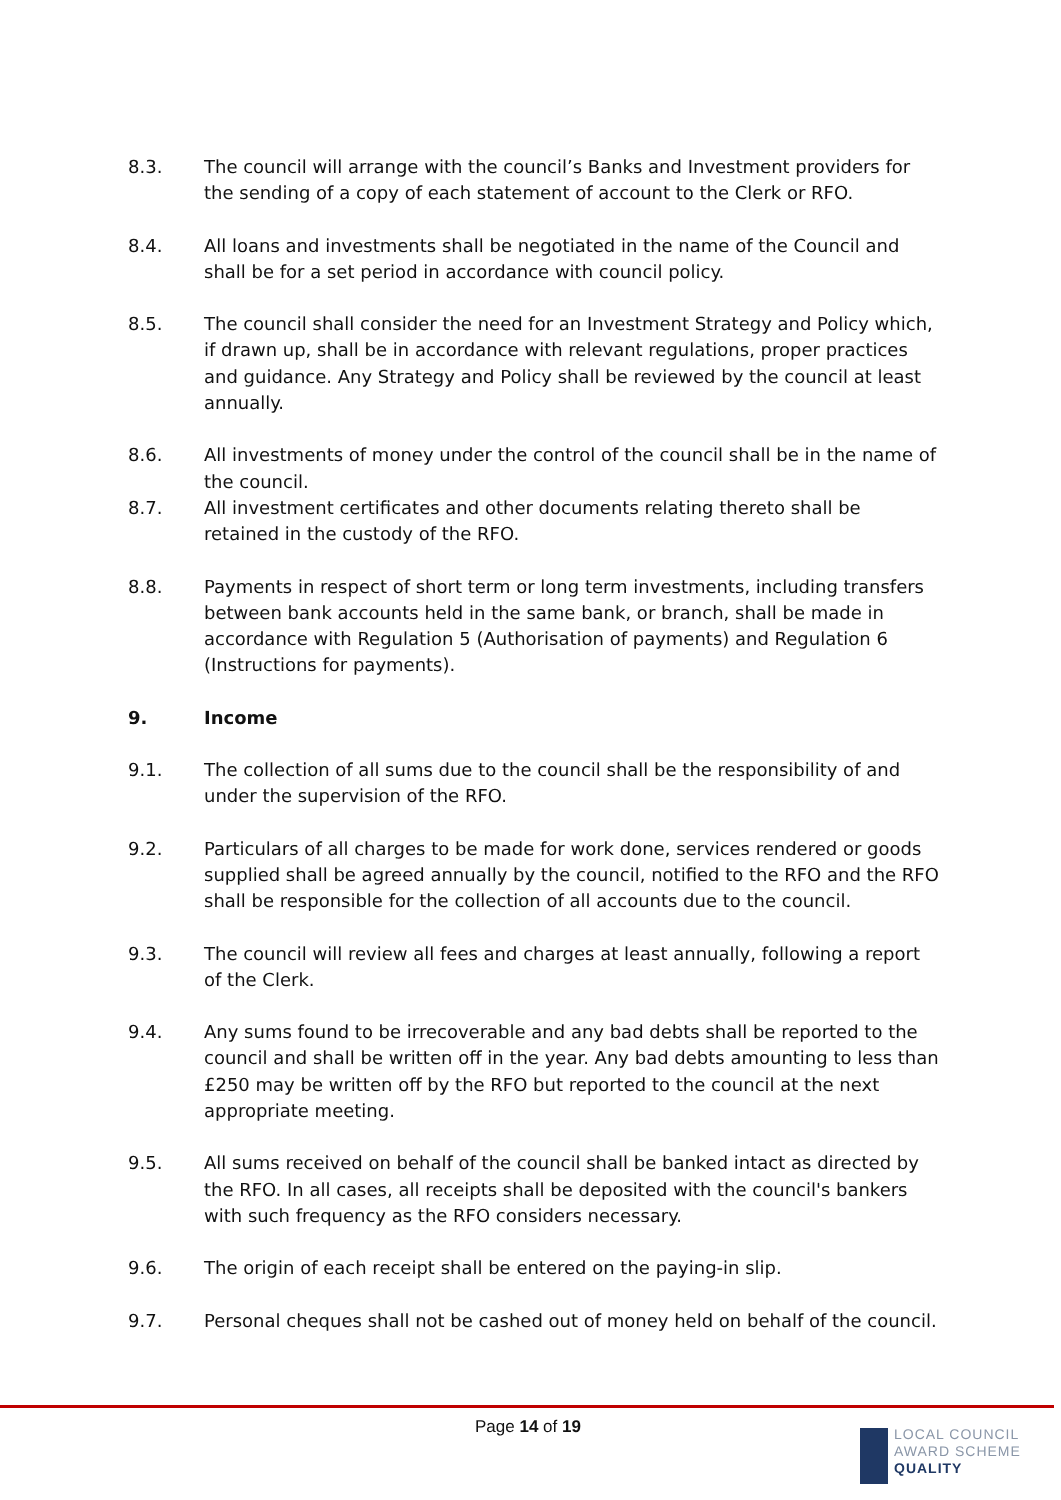8.3. The council will arrange with the council’s Banks and Investment providers for the sending of a copy of each statement of account to the Clerk or RFO.
8.4. All loans and investments shall be negotiated in the name of the Council and shall be for a set period in accordance with council policy.
8.5. The council shall consider the need for an Investment Strategy and Policy which, if drawn up, shall be in accordance with relevant regulations, proper practices and guidance. Any Strategy and Policy shall be reviewed by the council at least annually.
8.6. All investments of money under the control of the council shall be in the name of the council.
8.7. All investment certificates and other documents relating thereto shall be retained in the custody of the RFO.
8.8. Payments in respect of short term or long term investments, including transfers between bank accounts held in the same bank, or branch, shall be made in accordance with Regulation 5 (Authorisation of payments) and Regulation 6 (Instructions for payments).
9. Income
9.1. The collection of all sums due to the council shall be the responsibility of and under the supervision of the RFO.
9.2. Particulars of all charges to be made for work done, services rendered or goods supplied shall be agreed annually by the council, notified to the RFO and the RFO shall be responsible for the collection of all accounts due to the council.
9.3. The council will review all fees and charges at least annually, following a report of the Clerk.
9.4. Any sums found to be irrecoverable and any bad debts shall be reported to the council and shall be written off in the year. Any bad debts amounting to less than £250 may be written off by the RFO but reported to the council at the next appropriate meeting.
9.5. All sums received on behalf of the council shall be banked intact as directed by the RFO. In all cases, all receipts shall be deposited with the council's bankers with such frequency as the RFO considers necessary.
9.6. The origin of each receipt shall be entered on the paying-in slip.
9.7. Personal cheques shall not be cashed out of money held on behalf of the council.
Page 14 of 19
LOCAL COUNCIL
AWARD SCHEME
QUALITY